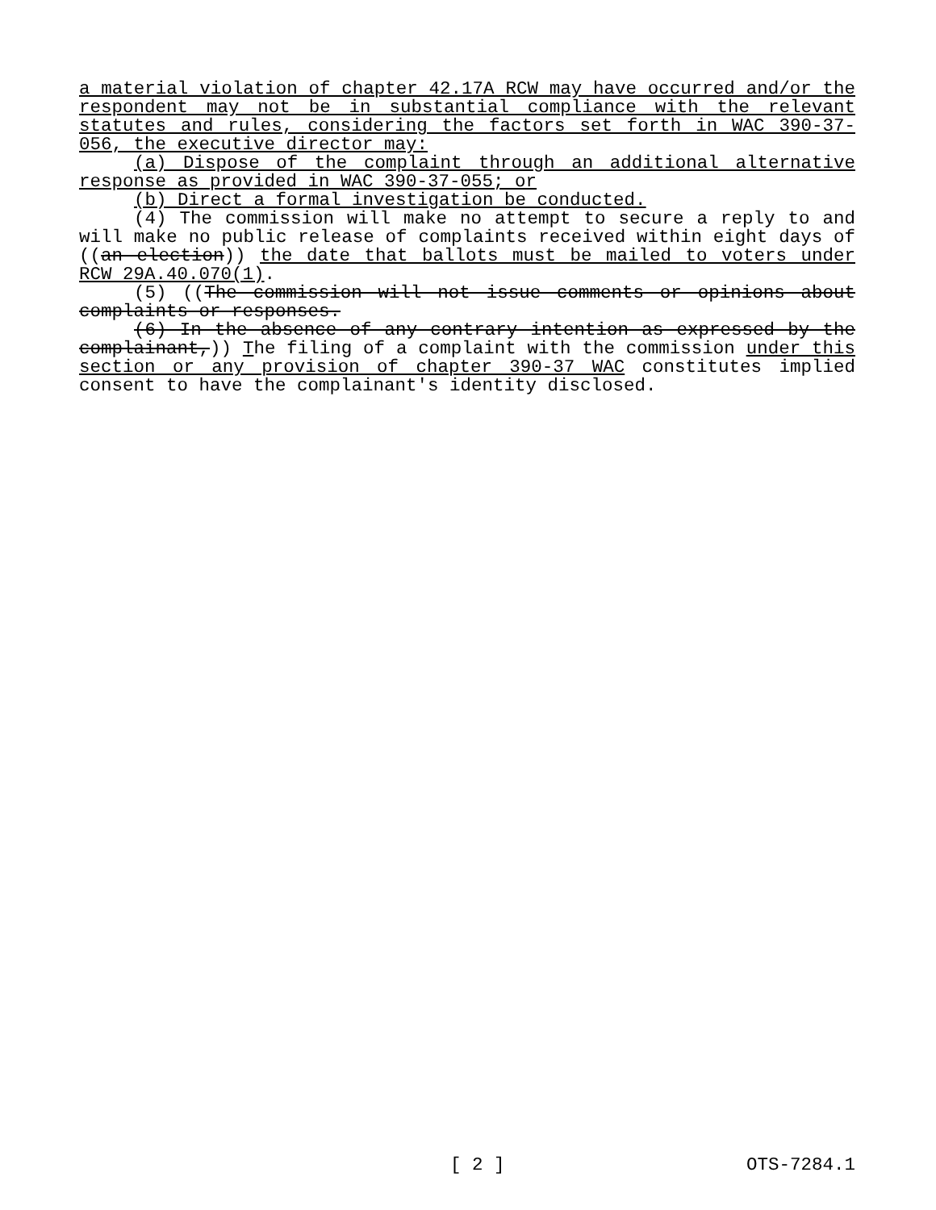a material violation of chapter 42.17A RCW may have occurred and/or the respondent may not be in substantial compliance with the relevant statutes and rules, considering the factors set forth in WAC 390-37-056, the executive director may:
(a) Dispose of the complaint through an additional alternative response as provided in WAC 390-37-055; or
(b) Direct a formal investigation be conducted.
(4) The commission will make no attempt to secure a reply to and will make no public release of complaints received within eight days of ((an election)) the date that ballots must be mailed to voters under RCW 29A.40.070(1).
(5) ((The commission will not issue comments or opinions about complaints or responses.
(6) In the absence of any contrary intention as expressed by the complainant,)) The filing of a complaint with the commission under this section or any provision of chapter 390-37 WAC constitutes implied consent to have the complainant's identity disclosed.
[ 2 ] OTS-7284.1